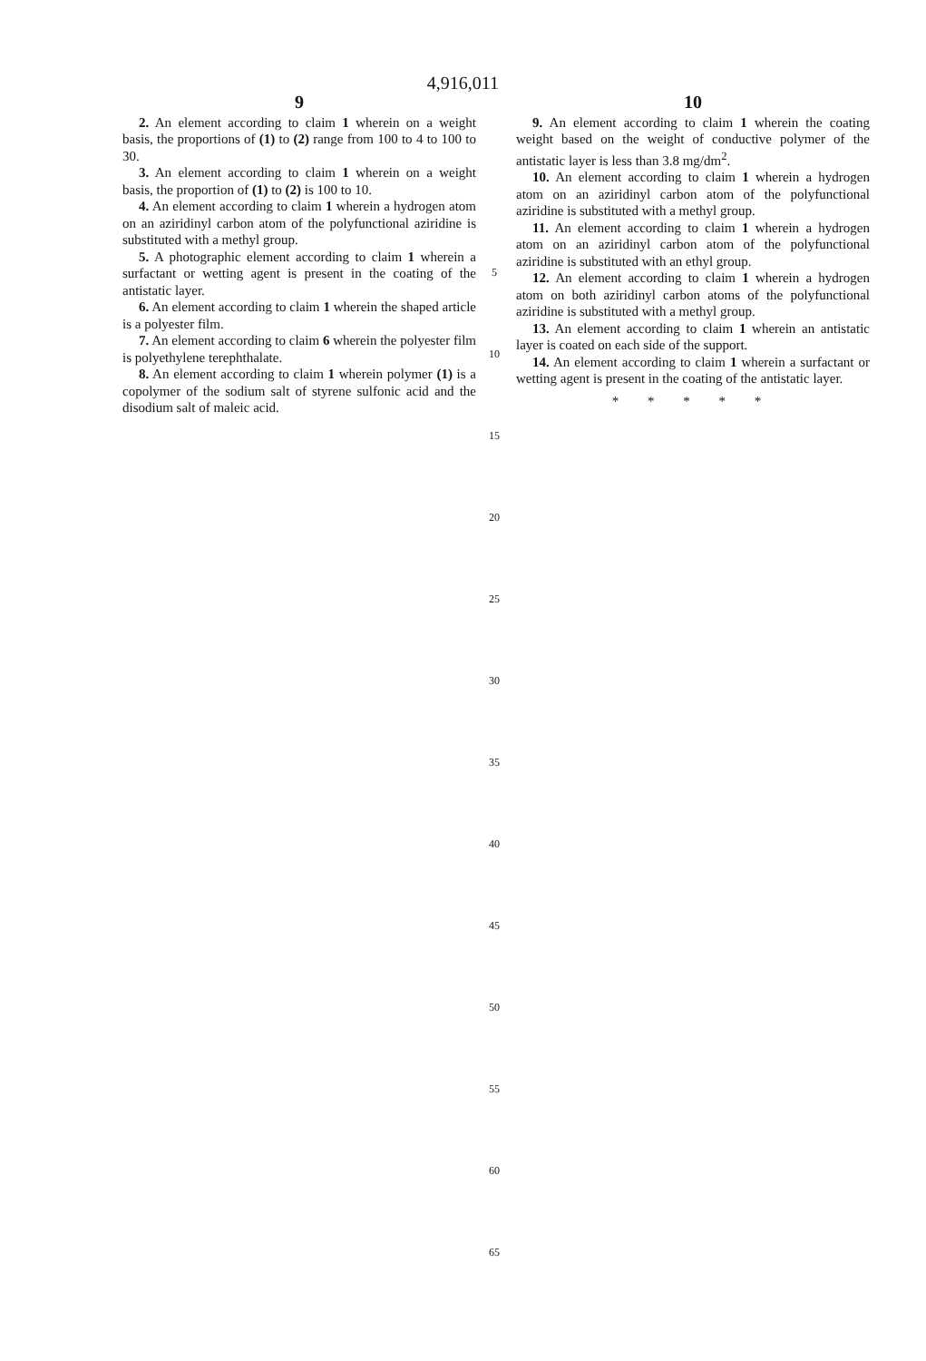4,916,011
9
2. An element according to claim 1 wherein on a weight basis, the proportions of (1) to (2) range from 100 to 4 to 100 to 30.
3. An element according to claim 1 wherein on a weight basis, the proportion of (1) to (2) is 100 to 10.
4. An element according to claim 1 wherein a hydrogen atom on an aziridinyl carbon atom of the polyfunctional aziridine is substituted with a methyl group.
5. A photographic element according to claim 1 wherein a surfactant or wetting agent is present in the coating of the antistatic layer.
6. An element according to claim 1 wherein the shaped article is a polyester film.
7. An element according to claim 6 wherein the polyester film is polyethylene terephthalate.
8. An element according to claim 1 wherein polymer (1) is a copolymer of the sodium salt of styrene sulfonic acid and the disodium salt of maleic acid.
5
10
15
20
25
30
35
40
45
50
55
60
65
10
9. An element according to claim 1 wherein the coating weight based on the weight of conductive polymer of the antistatic layer is less than 3.8 mg/dm<sup>2</sup>.
10. An element according to claim 1 wherein a hydrogen atom on an aziridinyl carbon atom of the polyfunctional aziridine is substituted with a methyl group.
11. An element according to claim 1 wherein a hydrogen atom on an aziridinyl carbon atom of the polyfunctional aziridine is substituted with an ethyl group.
12. An element according to claim 1 wherein a hydrogen atom on both aziridinyl carbon atoms of the polyfunctional aziridine is substituted with a methyl group.
13. An element according to claim 1 wherein an antistatic layer is coated on each side of the support.
14. An element according to claim 1 wherein a surfactant or wetting agent is present in the coating of the antistatic layer.
* * * * *